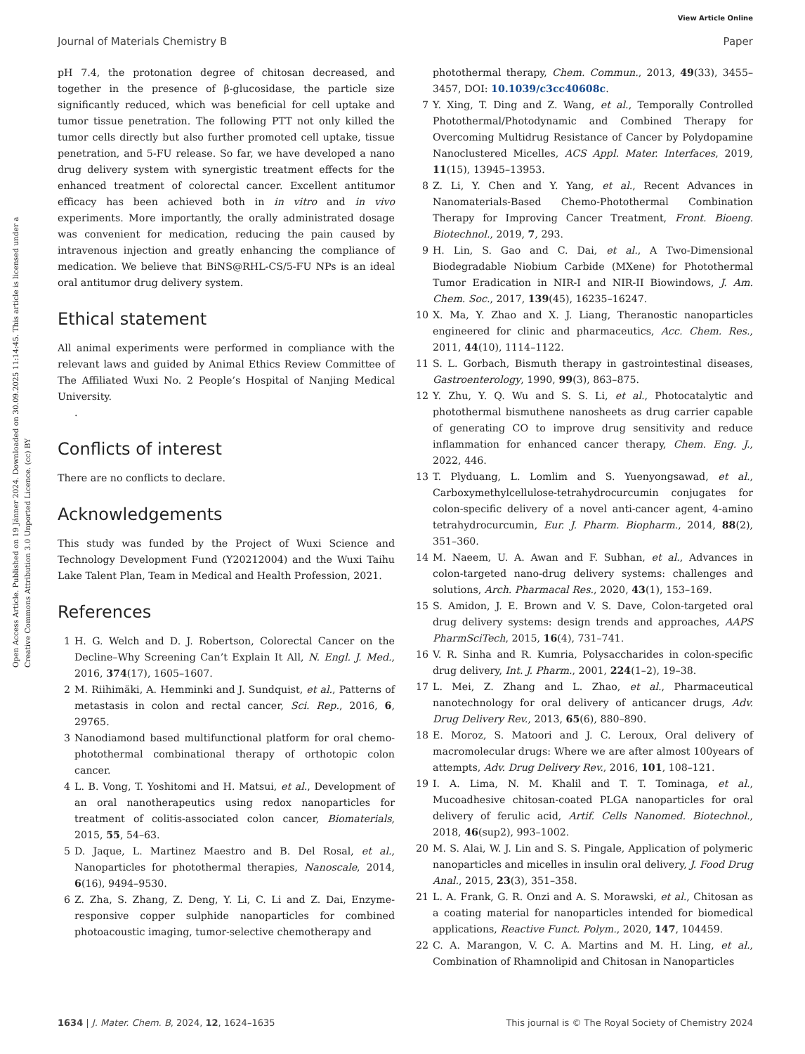View Article Online
Journal of Materials Chemistry B Paper
Open Access Article. Published on 19 Jänner 2024. Downloaded on 30.09.2025 11:14:45. This article is licensed under a Creative Commons Attribution 3.0 Unported Licence. (cc) BY
pH 7.4, the protonation degree of chitosan decreased, and together in the presence of β-glucosidase, the particle size significantly reduced, which was beneficial for cell uptake and tumor tissue penetration. The following PTT not only killed the tumor cells directly but also further promoted cell uptake, tissue penetration, and 5-FU release. So far, we have developed a nano drug delivery system with synergistic treatment effects for the enhanced treatment of colorectal cancer. Excellent antitumor efficacy has been achieved both in in vitro and in vivo experiments. More importantly, the orally administrated dosage was convenient for medication, reducing the pain caused by intravenous injection and greatly enhancing the compliance of medication. We believe that BiNS@RHL-CS/5-FU NPs is an ideal oral antitumor drug delivery system.
Ethical statement
All animal experiments were performed in compliance with the relevant laws and guided by Animal Ethics Review Committee of The Affiliated Wuxi No. 2 People’s Hospital of Nanjing Medical University.
.
Conflicts of interest
There are no conflicts to declare.
Acknowledgements
This study was funded by the Project of Wuxi Science and Technology Development Fund (Y20212004) and the Wuxi Taihu Lake Talent Plan, Team in Medical and Health Profession, 2021.
References
1 H. G. Welch and D. J. Robertson, Colorectal Cancer on the Decline–Why Screening Can’t Explain It All, N. Engl. J. Med., 2016, 374(17), 1605–1607.
2 M. Riihimäki, A. Hemminki and J. Sundquist, et al., Patterns of metastasis in colon and rectal cancer, Sci. Rep., 2016, 6, 29765.
3 Nanodiamond based multifunctional platform for oral chemo-photothermal combinational therapy of orthotopic colon cancer.
4 L. B. Vong, T. Yoshitomi and H. Matsui, et al., Development of an oral nanotherapeutics using redox nanoparticles for treatment of colitis-associated colon cancer, Biomaterials, 2015, 55, 54–63.
5 D. Jaque, L. Martinez Maestro and B. Del Rosal, et al., Nanoparticles for photothermal therapies, Nanoscale, 2014, 6(16), 9494–9530.
6 Z. Zha, S. Zhang, Z. Deng, Y. Li, C. Li and Z. Dai, Enzyme-responsive copper sulphide nanoparticles for combined photoacoustic imaging, tumor-selective chemotherapy and
photothermal therapy, Chem. Commun., 2013, 49(33), 3455–3457, DOI: 10.1039/c3cc40608c.
7 Y. Xing, T. Ding and Z. Wang, et al., Temporally Controlled Photothermal/Photodynamic and Combined Therapy for Overcoming Multidrug Resistance of Cancer by Polydopamine Nanoclustered Micelles, ACS Appl. Mater. Interfaces, 2019, 11(15), 13945–13953.
8 Z. Li, Y. Chen and Y. Yang, et al., Recent Advances in Nanomaterials-Based Chemo-Photothermal Combination Therapy for Improving Cancer Treatment, Front. Bioeng. Biotechnol., 2019, 7, 293.
9 H. Lin, S. Gao and C. Dai, et al., A Two-Dimensional Biodegradable Niobium Carbide (MXene) for Photothermal Tumor Eradication in NIR-I and NIR-II Biowindows, J. Am. Chem. Soc., 2017, 139(45), 16235–16247.
10 X. Ma, Y. Zhao and X. J. Liang, Theranostic nanoparticles engineered for clinic and pharmaceutics, Acc. Chem. Res., 2011, 44(10), 1114–1122.
11 S. L. Gorbach, Bismuth therapy in gastrointestinal diseases, Gastroenterology, 1990, 99(3), 863–875.
12 Y. Zhu, Y. Q. Wu and S. S. Li, et al., Photocatalytic and photothermal bismuthene nanosheets as drug carrier capable of generating CO to improve drug sensitivity and reduce inflammation for enhanced cancer therapy, Chem. Eng. J., 2022, 446.
13 T. Plyduang, L. Lomlim and S. Yuenyongsawad, et al., Carboxymethylcellulose-tetrahydrocurcumin conjugates for colon-specific delivery of a novel anti-cancer agent, 4-amino tetrahydrocurcumin, Eur. J. Pharm. Biopharm., 2014, 88(2), 351–360.
14 M. Naeem, U. A. Awan and F. Subhan, et al., Advances in colon-targeted nano-drug delivery systems: challenges and solutions, Arch. Pharmacal Res., 2020, 43(1), 153–169.
15 S. Amidon, J. E. Brown and V. S. Dave, Colon-targeted oral drug delivery systems: design trends and approaches, AAPS PharmSciTech, 2015, 16(4), 731–741.
16 V. R. Sinha and R. Kumria, Polysaccharides in colon-specific drug delivery, Int. J. Pharm., 2001, 224(1–2), 19–38.
17 L. Mei, Z. Zhang and L. Zhao, et al., Pharmaceutical nanotechnology for oral delivery of anticancer drugs, Adv. Drug Delivery Rev., 2013, 65(6), 880–890.
18 E. Moroz, S. Matoori and J. C. Leroux, Oral delivery of macromolecular drugs: Where we are after almost 100years of attempts, Adv. Drug Delivery Rev., 2016, 101, 108–121.
19 I. A. Lima, N. M. Khalil and T. T. Tominaga, et al., Mucoadhesive chitosan-coated PLGA nanoparticles for oral delivery of ferulic acid, Artif. Cells Nanomed. Biotechnol., 2018, 46(sup2), 993–1002.
20 M. S. Alai, W. J. Lin and S. S. Pingale, Application of polymeric nanoparticles and micelles in insulin oral delivery, J. Food Drug Anal., 2015, 23(3), 351–358.
21 L. A. Frank, G. R. Onzi and A. S. Morawski, et al., Chitosan as a coating material for nanoparticles intended for biomedical applications, Reactive Funct. Polym., 2020, 147, 104459.
22 C. A. Marangon, V. C. A. Martins and M. H. Ling, et al., Combination of Rhamnolipid and Chitosan in Nanoparticles
1634 | J. Mater. Chem. B, 2024, 12, 1624–1635 This journal is © The Royal Society of Chemistry 2024